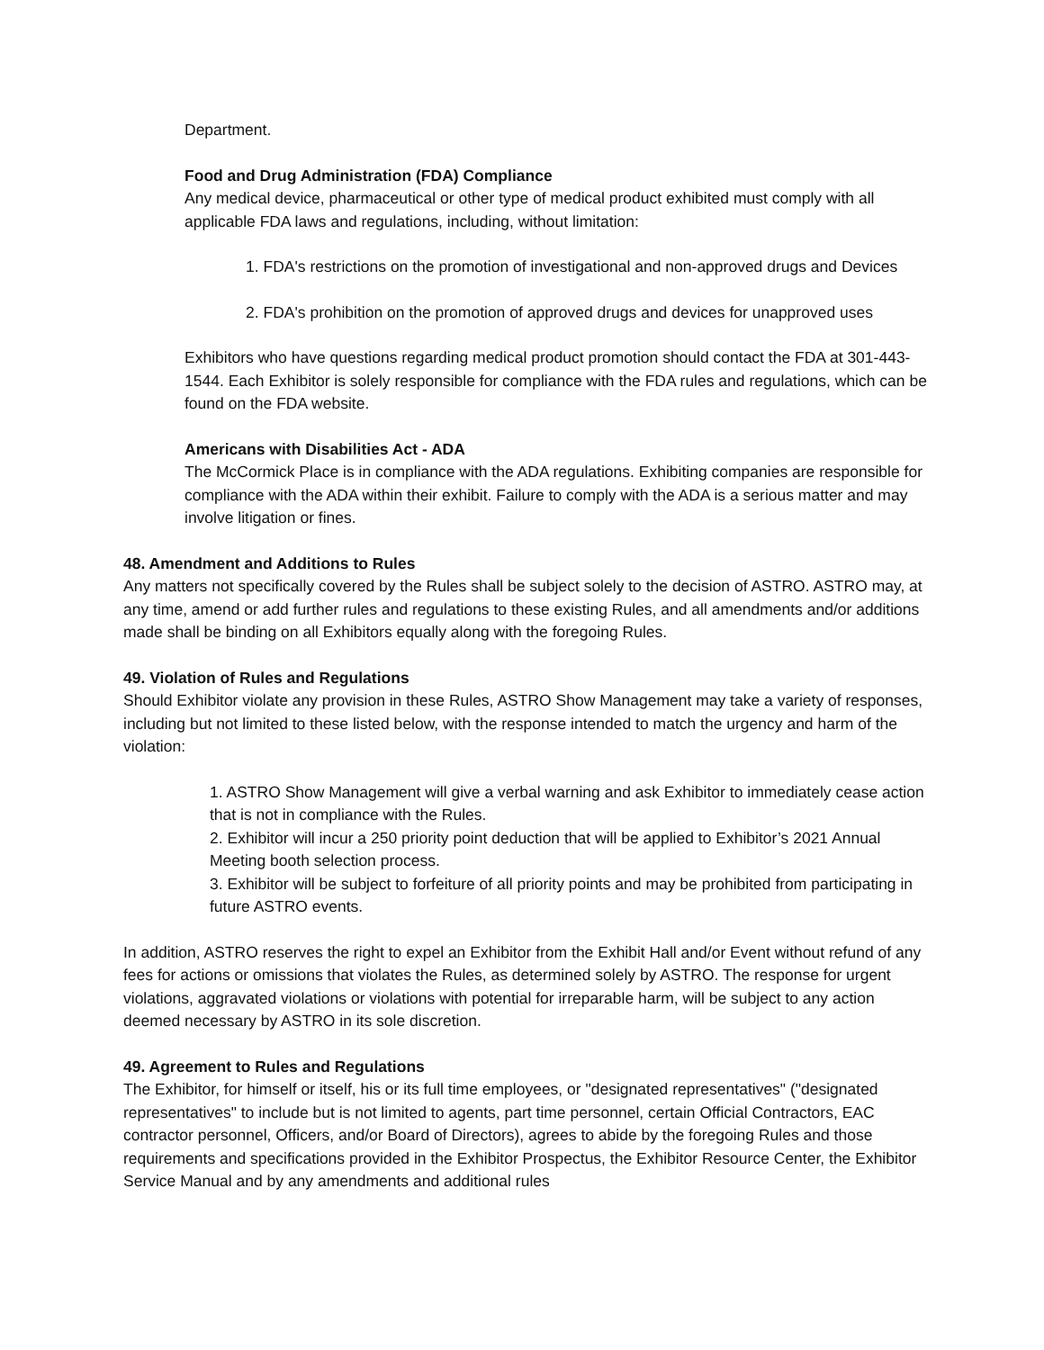Department.
Food and Drug Administration (FDA) Compliance
Any medical device, pharmaceutical or other type of medical product exhibited must comply with all applicable FDA laws and regulations, including, without limitation:
1. FDA's restrictions on the promotion of investigational and non-approved drugs and Devices
2. FDA's prohibition on the promotion of approved drugs and devices for unapproved uses
Exhibitors who have questions regarding medical product promotion should contact the FDA at 301-443-1544. Each Exhibitor is solely responsible for compliance with the FDA rules and regulations, which can be found on the FDA website.
Americans with Disabilities Act - ADA
The McCormick Place is in compliance with the ADA regulations. Exhibiting companies are responsible for compliance with the ADA within their exhibit. Failure to comply with the ADA is a serious matter and may involve litigation or fines.
48. Amendment and Additions to Rules
Any matters not specifically covered by the Rules shall be subject solely to the decision of ASTRO. ASTRO may, at any time, amend or add further rules and regulations to these existing Rules, and all amendments and/or additions made shall be binding on all Exhibitors equally along with the foregoing Rules.
49. Violation of Rules and Regulations
Should Exhibitor violate any provision in these Rules, ASTRO Show Management may take a variety of responses, including but not limited to these listed below, with the response intended to match the urgency and harm of the violation:
1. ASTRO Show Management will give a verbal warning and ask Exhibitor to immediately cease action that is not in compliance with the Rules.
2. Exhibitor will incur a 250 priority point deduction that will be applied to Exhibitor’s 2021 Annual Meeting booth selection process.
3. Exhibitor will be subject to forfeiture of all priority points and may be prohibited from participating in future ASTRO events.
In addition, ASTRO reserves the right to expel an Exhibitor from the Exhibit Hall and/or Event without refund of any fees for actions or omissions that violates the Rules, as determined solely by ASTRO. The response for urgent violations, aggravated violations or violations with potential for irreparable harm, will be subject to any action deemed necessary by ASTRO in its sole discretion.
49. Agreement to Rules and Regulations
The Exhibitor, for himself or itself, his or its full time employees, or "designated representatives" ("designated representatives" to include but is not limited to agents, part time personnel, certain Official Contractors, EAC contractor personnel, Officers, and/or Board of Directors), agrees to abide by the foregoing Rules and those requirements and specifications provided in the Exhibitor Prospectus, the Exhibitor Resource Center, the Exhibitor Service Manual and by any amendments and additional rules